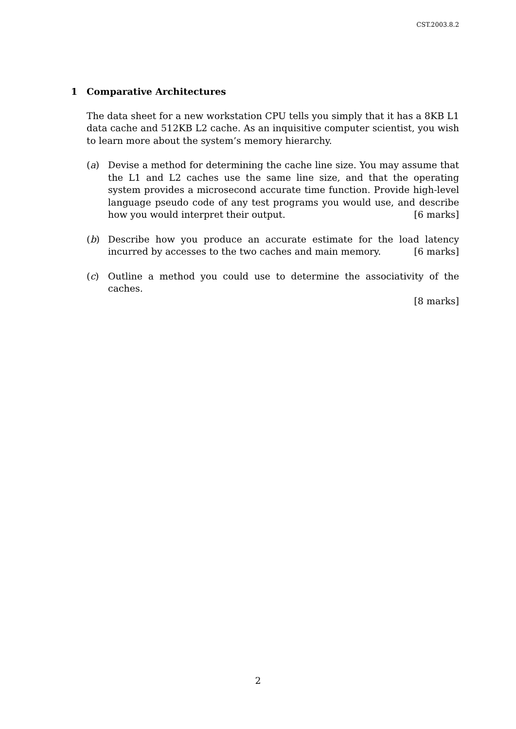CST.2003.8.2
1 Comparative Architectures
The data sheet for a new workstation CPU tells you simply that it has a 8KB L1 data cache and 512KB L2 cache. As an inquisitive computer scientist, you wish to learn more about the system’s memory hierarchy.
(a) Devise a method for determining the cache line size. You may assume that the L1 and L2 caches use the same line size, and that the operating system provides a microsecond accurate time function. Provide high-level language pseudo code of any test programs you would use, and describe how you would interpret their output. [6 marks]
(b) Describe how you produce an accurate estimate for the load latency incurred by accesses to the two caches and main memory. [6 marks]
(c) Outline a method you could use to determine the associativity of the caches.
[8 marks]
2